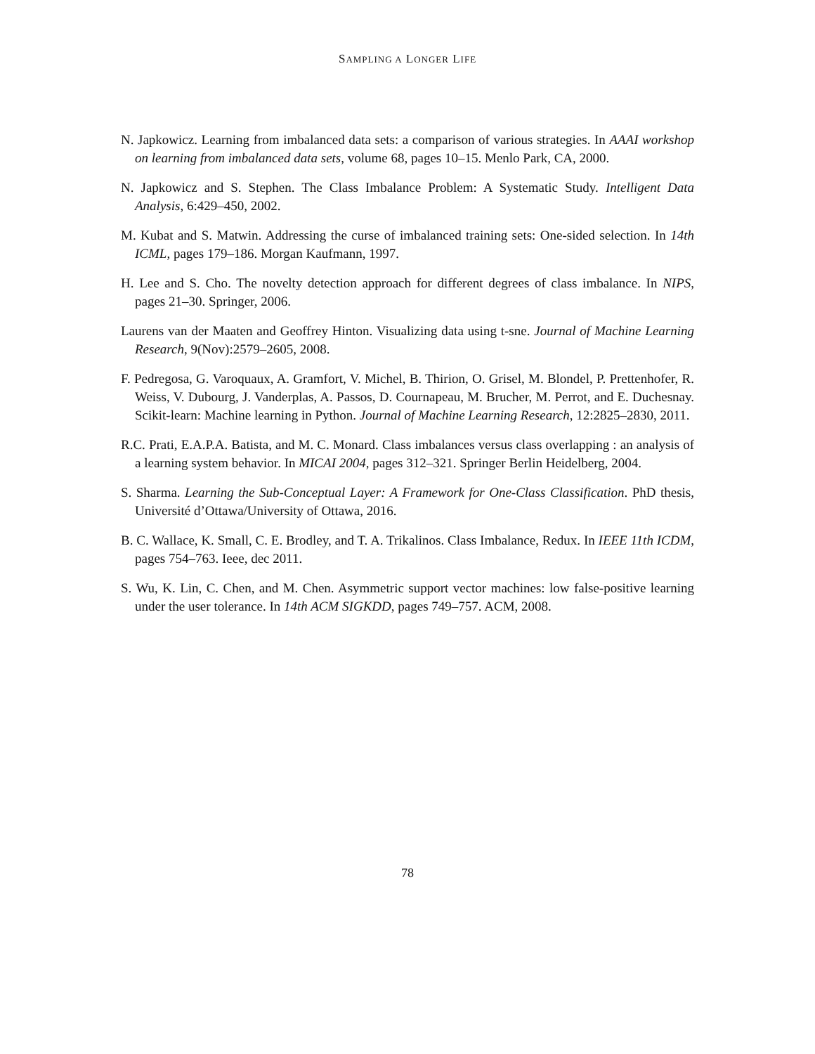SAMPLING A LONGER LIFE
N. Japkowicz. Learning from imbalanced data sets: a comparison of various strategies. In AAAI workshop on learning from imbalanced data sets, volume 68, pages 10–15. Menlo Park, CA, 2000.
N. Japkowicz and S. Stephen. The Class Imbalance Problem: A Systematic Study. Intelligent Data Analysis, 6:429–450, 2002.
M. Kubat and S. Matwin. Addressing the curse of imbalanced training sets: One-sided selection. In 14th ICML, pages 179–186. Morgan Kaufmann, 1997.
H. Lee and S. Cho. The novelty detection approach for different degrees of class imbalance. In NIPS, pages 21–30. Springer, 2006.
Laurens van der Maaten and Geoffrey Hinton. Visualizing data using t-sne. Journal of Machine Learning Research, 9(Nov):2579–2605, 2008.
F. Pedregosa, G. Varoquaux, A. Gramfort, V. Michel, B. Thirion, O. Grisel, M. Blondel, P. Prettenhofer, R. Weiss, V. Dubourg, J. Vanderplas, A. Passos, D. Cournapeau, M. Brucher, M. Perrot, and E. Duchesnay. Scikit-learn: Machine learning in Python. Journal of Machine Learning Research, 12:2825–2830, 2011.
R.C. Prati, E.A.P.A. Batista, and M. C. Monard. Class imbalances versus class overlapping : an analysis of a learning system behavior. In MICAI 2004, pages 312–321. Springer Berlin Heidelberg, 2004.
S. Sharma. Learning the Sub-Conceptual Layer: A Framework for One-Class Classification. PhD thesis, Université d’Ottawa/University of Ottawa, 2016.
B. C. Wallace, K. Small, C. E. Brodley, and T. A. Trikalinos. Class Imbalance, Redux. In IEEE 11th ICDM, pages 754–763. Ieee, dec 2011.
S. Wu, K. Lin, C. Chen, and M. Chen. Asymmetric support vector machines: low false-positive learning under the user tolerance. In 14th ACM SIGKDD, pages 749–757. ACM, 2008.
78